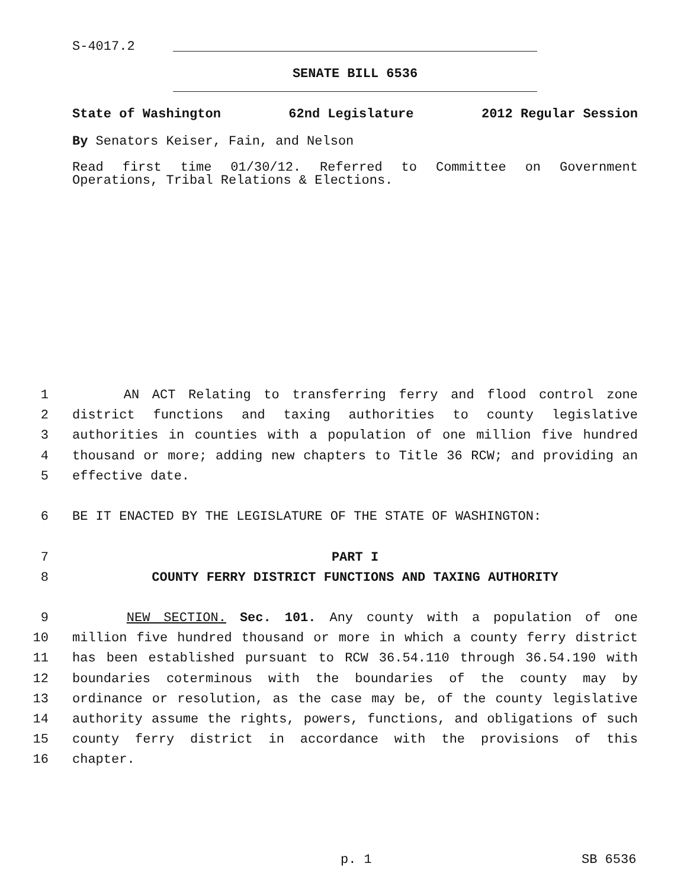S-4017.2
SENATE BILL 6536
State of Washington 62nd Legislature 2012 Regular Session
By Senators Keiser, Fain, and Nelson
Read first time 01/30/12. Referred to Committee on Government Operations, Tribal Relations & Elections.
1 AN ACT Relating to transferring ferry and flood control zone
2 district functions and taxing authorities to county legislative
3 authorities in counties with a population of one million five hundred
4 thousand or more; adding new chapters to Title 36 RCW; and providing an
5 effective date.
6 BE IT ENACTED BY THE LEGISLATURE OF THE STATE OF WASHINGTON:
7 PART I
8 COUNTY FERRY DISTRICT FUNCTIONS AND TAXING AUTHORITY
9 NEW SECTION. Sec. 101. Any county with a population of one
10 million five hundred thousand or more in which a county ferry district
11 has been established pursuant to RCW 36.54.110 through 36.54.190 with
12 boundaries coterminous with the boundaries of the county may by
13 ordinance or resolution, as the case may be, of the county legislative
14 authority assume the rights, powers, functions, and obligations of such
15 county ferry district in accordance with the provisions of this
16 chapter.
p. 1 SB 6536